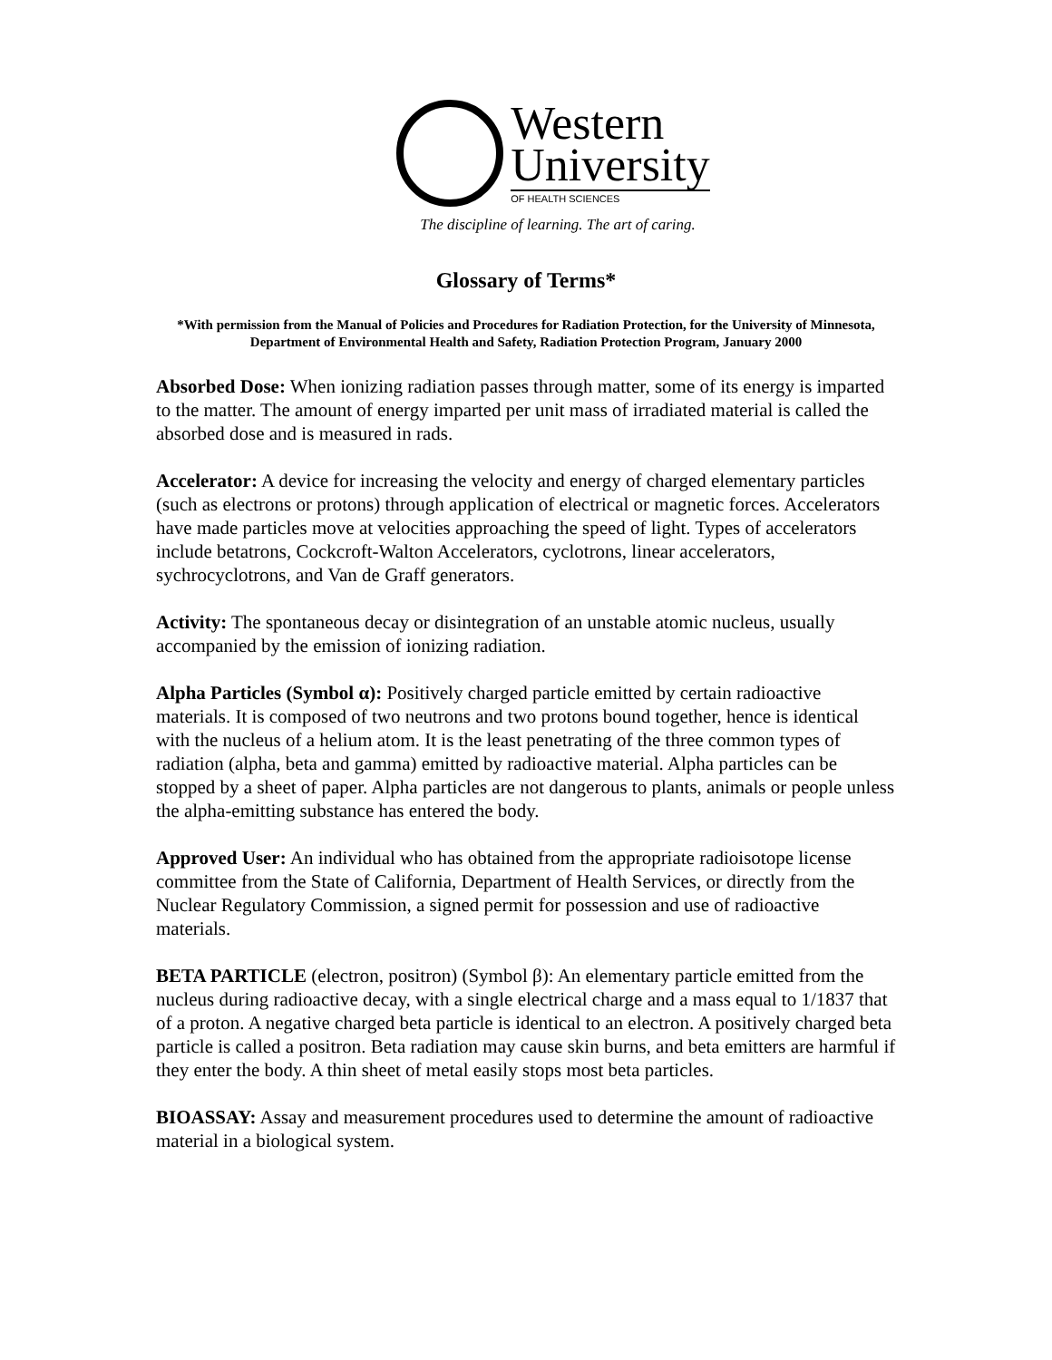Western
University
OF HEALTH SCIENCES
The discipline of learning. The art of caring.
Glossary of Terms*
*With permission from the Manual of Policies and Procedures for Radiation Protection, for the University of Minnesota, Department of Environmental Health and Safety, Radiation Protection Program, January 2000
Absorbed Dose: When ionizing radiation passes through matter, some of its energy is imparted to the matter. The amount of energy imparted per unit mass of irradiated material is called the absorbed dose and is measured in rads.
Accelerator: A device for increasing the velocity and energy of charged elementary particles (such as electrons or protons) through application of electrical or magnetic forces. Accelerators have made particles move at velocities approaching the speed of light. Types of accelerators include betatrons, Cockcroft-Walton Accelerators, cyclotrons, linear accelerators, sychrocyclotrons, and Van de Graff generators.
Activity: The spontaneous decay or disintegration of an unstable atomic nucleus, usually accompanied by the emission of ionizing radiation.
Alpha Particles (Symbol α): Positively charged particle emitted by certain radioactive materials. It is composed of two neutrons and two protons bound together, hence is identical with the nucleus of a helium atom. It is the least penetrating of the three common types of radiation (alpha, beta and gamma) emitted by radioactive material. Alpha particles can be stopped by a sheet of paper. Alpha particles are not dangerous to plants, animals or people unless the alpha-emitting substance has entered the body.
Approved User: An individual who has obtained from the appropriate radioisotope license committee from the State of California, Department of Health Services, or directly from the Nuclear Regulatory Commission, a signed permit for possession and use of radioactive materials.
BETA PARTICLE (electron, positron) (Symbol β): An elementary particle emitted from the nucleus during radioactive decay, with a single electrical charge and a mass equal to 1/1837 that of a proton. A negative charged beta particle is identical to an electron. A positively charged beta particle is called a positron. Beta radiation may cause skin burns, and beta emitters are harmful if they enter the body. A thin sheet of metal easily stops most beta particles.
BIOASSAY: Assay and measurement procedures used to determine the amount of radioactive material in a biological system.